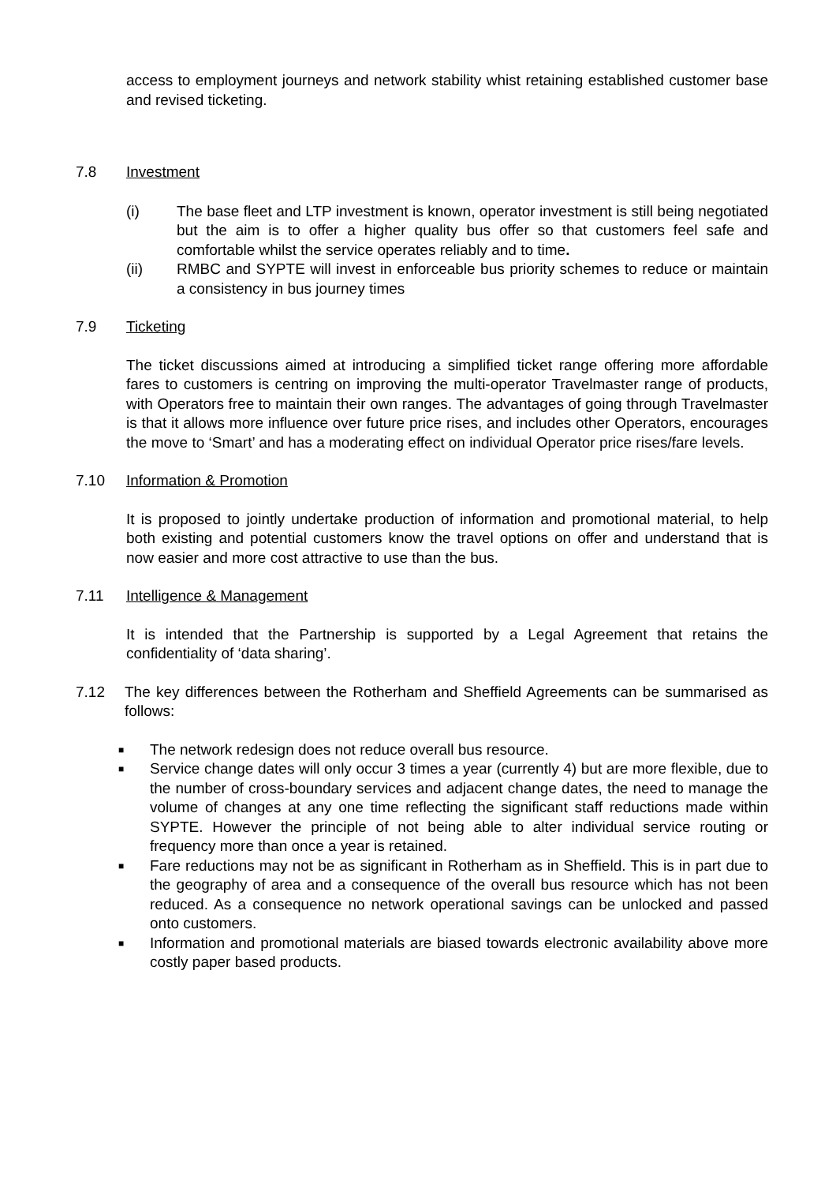access to employment journeys and network stability whist retaining established customer base and revised ticketing.
7.8 Investment
(i) The base fleet and LTP investment is known, operator investment is still being negotiated but the aim is to offer a higher quality bus offer so that customers feel safe and comfortable whilst the service operates reliably and to time.
(ii) RMBC and SYPTE will invest in enforceable bus priority schemes to reduce or maintain a consistency in bus journey times
7.9 Ticketing
The ticket discussions aimed at introducing a simplified ticket range offering more affordable fares to customers is centring on improving the multi-operator Travelmaster range of products, with Operators free to maintain their own ranges. The advantages of going through Travelmaster is that it allows more influence over future price rises, and includes other Operators, encourages the move to ‘Smart’ and has a moderating effect on individual Operator price rises/fare levels.
7.10 Information & Promotion
It is proposed to jointly undertake production of information and promotional material, to help both existing and potential customers know the travel options on offer and understand that is now easier and more cost attractive to use than the bus.
7.11 Intelligence & Management
It is intended that the Partnership is supported by a Legal Agreement that retains the confidentiality of ‘data sharing’.
7.12 The key differences between the Rotherham and Sheffield Agreements can be summarised as follows:
■
The network redesign does not reduce overall bus resource.
■
Service change dates will only occur 3 times a year (currently 4) but are more flexible, due to the number of cross-boundary services and adjacent change dates, the need to manage the volume of changes at any one time reflecting the significant staff reductions made within SYPTE. However the principle of not being able to alter individual service routing or frequency more than once a year is retained.
■
Fare reductions may not be as significant in Rotherham as in Sheffield. This is in part due to the geography of area and a consequence of the overall bus resource which has not been reduced. As a consequence no network operational savings can be unlocked and passed onto customers.
■
Information and promotional materials are biased towards electronic availability above more costly paper based products.